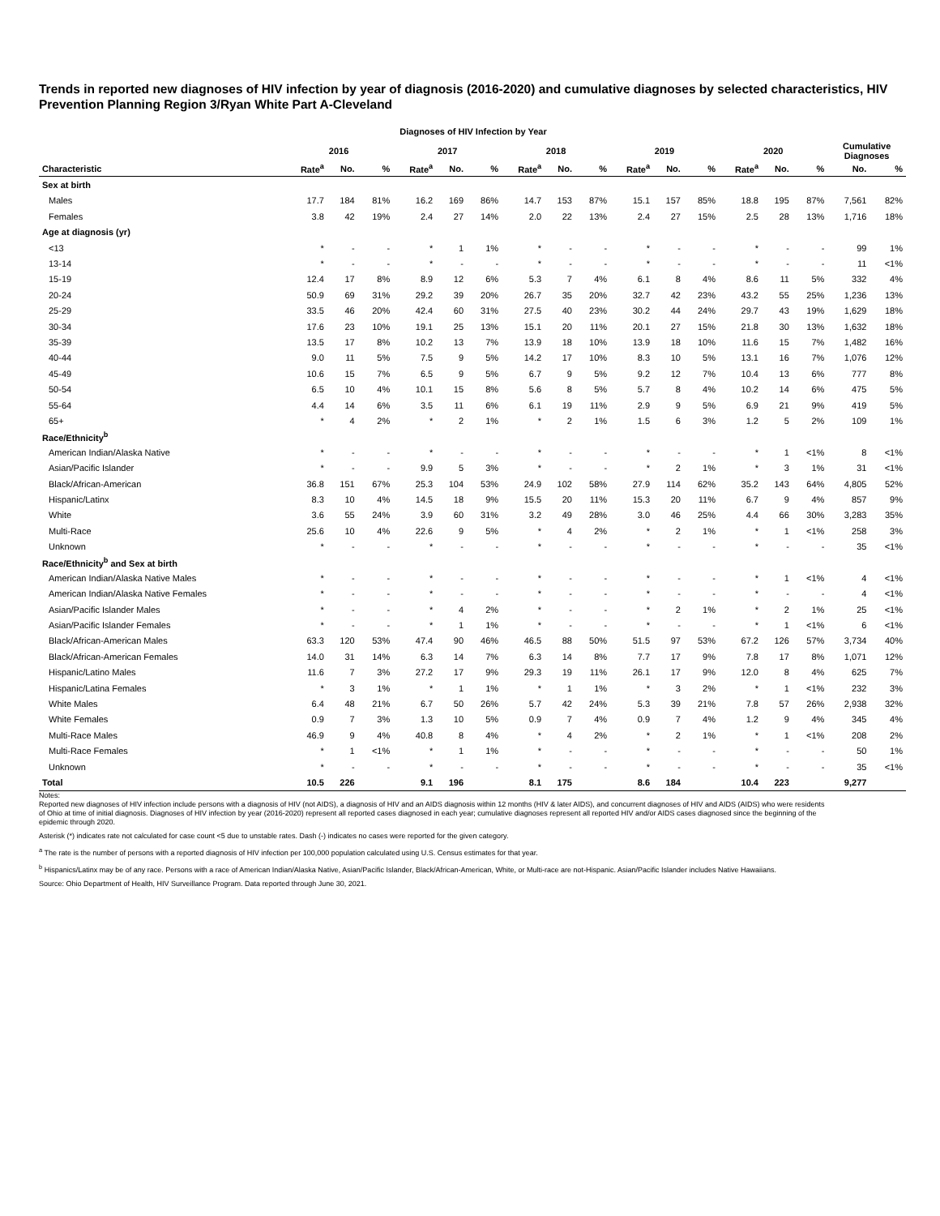Trends in reported new diagnoses of HIV infection by year of diagnosis (2016-2020) and cumulative diagnoses by selected characteristics, HIV Prevention Planning Region 3/Ryan White Part A-Cleveland
Diagnoses of HIV Infection by Year
| | 2016 | | | 2017 | | | 2018 | | | 2019 | | | 2020 | | | Cumulative Diagnoses | |
| --- | --- | --- | --- | --- | --- | --- | --- | --- | --- | --- | --- | --- | --- | --- | --- | --- | --- |
| Characteristic | Rate<sup>a</sup> | No. | % | Rate<sup>a</sup> | No. | % | Rate<sup>a</sup> | No. | % | Rate<sup>a</sup> | No. | % | Rate<sup>a</sup> | No. | % | No. | % |
| Sex at birth | | | | | | | | | | | | | | | | | |
| Males | 17.7 | 184 | 81% | 16.2 | 169 | 86% | 14.7 | 153 | 87% | 15.1 | 157 | 85% | 18.8 | 195 | 87% | 7,561 | 82% |
| Females | 3.8 | 42 | 19% | 2.4 | 27 | 14% | 2.0 | 22 | 13% | 2.4 | 27 | 15% | 2.5 | 28 | 13% | 1,716 | 18% |
| Age at diagnosis (yr) | | | | | | | | | | | | | | | | | |
| <13 | * | - | - | * | 1 | 1% | * | - | - | * | - | - | * | - | - | 99 | 1% |
| 13-14 | * | - | - | * | - | - | * | - | - | * | - | - | * | - | - | 11 | <1% |
| 15-19 | 12.4 | 17 | 8% | 8.9 | 12 | 6% | 5.3 | 7 | 4% | 6.1 | 8 | 4% | 8.6 | 11 | 5% | 332 | 4% |
| 20-24 | 50.9 | 69 | 31% | 29.2 | 39 | 20% | 26.7 | 35 | 20% | 32.7 | 42 | 23% | 43.2 | 55 | 25% | 1,236 | 13% |
| 25-29 | 33.5 | 46 | 20% | 42.4 | 60 | 31% | 27.5 | 40 | 23% | 30.2 | 44 | 24% | 29.7 | 43 | 19% | 1,629 | 18% |
| 30-34 | 17.6 | 23 | 10% | 19.1 | 25 | 13% | 15.1 | 20 | 11% | 20.1 | 27 | 15% | 21.8 | 30 | 13% | 1,632 | 18% |
| 35-39 | 13.5 | 17 | 8% | 10.2 | 13 | 7% | 13.9 | 18 | 10% | 13.9 | 18 | 10% | 11.6 | 15 | 7% | 1,482 | 16% |
| 40-44 | 9.0 | 11 | 5% | 7.5 | 9 | 5% | 14.2 | 17 | 10% | 8.3 | 10 | 5% | 13.1 | 16 | 7% | 1,076 | 12% |
| 45-49 | 10.6 | 15 | 7% | 6.5 | 9 | 5% | 6.7 | 9 | 5% | 9.2 | 12 | 7% | 10.4 | 13 | 6% | 777 | 8% |
| 50-54 | 6.5 | 10 | 4% | 10.1 | 15 | 8% | 5.6 | 8 | 5% | 5.7 | 8 | 4% | 10.2 | 14 | 6% | 475 | 5% |
| 55-64 | 4.4 | 14 | 6% | 3.5 | 11 | 6% | 6.1 | 19 | 11% | 2.9 | 9 | 5% | 6.9 | 21 | 9% | 419 | 5% |
| 65+ | * | 4 | 2% | * | 2 | 1% | * | 2 | 1% | 1.5 | 6 | 3% | 1.2 | 5 | 2% | 109 | 1% |
| Race/Ethnicity<sup>b</sup> | | | | | | | | | | | | | | | | | |
| American Indian/Alaska Native | * | - | - | * | - | - | * | - | - | * | - | - | * | 1 | <1% | 8 | <1% |
| Asian/Pacific Islander | * | - | - | 9.9 | 5 | 3% | * | - | - | * | 2 | 1% | * | 3 | 1% | 31 | <1% |
| Black/African-American | 36.8 | 151 | 67% | 25.3 | 104 | 53% | 24.9 | 102 | 58% | 27.9 | 114 | 62% | 35.2 | 143 | 64% | 4,805 | 52% |
| Hispanic/Latinx | 8.3 | 10 | 4% | 14.5 | 18 | 9% | 15.5 | 20 | 11% | 15.3 | 20 | 11% | 6.7 | 9 | 4% | 857 | 9% |
| White | 3.6 | 55 | 24% | 3.9 | 60 | 31% | 3.2 | 49 | 28% | 3.0 | 46 | 25% | 4.4 | 66 | 30% | 3,283 | 35% |
| Multi-Race | 25.6 | 10 | 4% | 22.6 | 9 | 5% | * | 4 | 2% | * | 2 | 1% | * | 1 | <1% | 258 | 3% |
| Unknown | * | - | - | * | - | - | * | - | - | * | - | - | * | - | - | 35 | <1% |
| Race/Ethnicity<sup>b</sup> and Sex at birth | | | | | | | | | | | | | | | | | |
| American Indian/Alaska Native Males | * | - | - | * | - | - | * | - | - | * | - | - | * | 1 | <1% | 4 | <1% |
| American Indian/Alaska Native Females | * | - | - | * | - | - | * | - | - | * | - | - | * | - | - | 4 | <1% |
| Asian/Pacific Islander Males | * | - | - | * | 4 | 2% | * | - | - | * | 2 | 1% | * | 2 | 1% | 25 | <1% |
| Asian/Pacific Islander Females | * | - | - | * | 1 | 1% | * | - | - | * | - | - | * | 1 | <1% | 6 | <1% |
| Black/African-American Males | 63.3 | 120 | 53% | 47.4 | 90 | 46% | 46.5 | 88 | 50% | 51.5 | 97 | 53% | 67.2 | 126 | 57% | 3,734 | 40% |
| Black/African-American Females | 14.0 | 31 | 14% | 6.3 | 14 | 7% | 6.3 | 14 | 8% | 7.7 | 17 | 9% | 7.8 | 17 | 8% | 1,071 | 12% |
| Hispanic/Latino Males | 11.6 | 7 | 3% | 27.2 | 17 | 9% | 29.3 | 19 | 11% | 26.1 | 17 | 9% | 12.0 | 8 | 4% | 625 | 7% |
| Hispanic/Latina Females | * | 3 | 1% | * | 1 | 1% | * | 1 | 1% | * | 3 | 2% | * | 1 | <1% | 232 | 3% |
| White Males | 6.4 | 48 | 21% | 6.7 | 50 | 26% | 5.7 | 42 | 24% | 5.3 | 39 | 21% | 7.8 | 57 | 26% | 2,938 | 32% |
| White Females | 0.9 | 7 | 3% | 1.3 | 10 | 5% | 0.9 | 7 | 4% | 0.9 | 7 | 4% | 1.2 | 9 | 4% | 345 | 4% |
| Multi-Race Males | 46.9 | 9 | 4% | 40.8 | 8 | 4% | * | 4 | 2% | * | 2 | 1% | * | 1 | <1% | 208 | 2% |
| Multi-Race Females | * | 1 | <1% | * | 1 | 1% | * | - | - | * | - | - | * | - | - | 50 | 1% |
| Unknown | * | - | - | * | - | - | * | - | - | * | - | - | * | - | - | 35 | <1% |
| Total | 10.5 | 226 | | 9.1 | 196 | | 8.1 | 175 | | 8.6 | 184 | | 10.4 | 223 | | 9,277 | |
Notes:
Reported new diagnoses of HIV infection include persons with a diagnosis of HIV (not AIDS), a diagnosis of HIV and an AIDS diagnosis within 12 months (HIV & later AIDS), and concurrent diagnoses of HIV and AIDS (AIDS) who were residents of Ohio at time of initial diagnosis. Diagnoses of HIV infection by year (2016-2020) represent all reported cases diagnosed in each year; cumulative diagnoses represent all reported HIV and/or AIDS cases diagnosed since the beginning of the epidemic through 2020.
Asterisk (*) indicates rate not calculated for case count <5 due to unstable rates. Dash (-) indicates no cases were reported for the given category.
<sup>a</sup> The rate is the number of persons with a reported diagnosis of HIV infection per 100,000 population calculated using U.S. Census estimates for that year.
<sup>b</sup> Hispanics/Latinx may be of any race. Persons with a race of American Indian/Alaska Native, Asian/Pacific Islander, Black/African-American, White, or Multi-race are not-Hispanic. Asian/Pacific Islander includes Native Hawaiians.
Source: Ohio Department of Health, HIV Surveillance Program. Data reported through June 30, 2021.